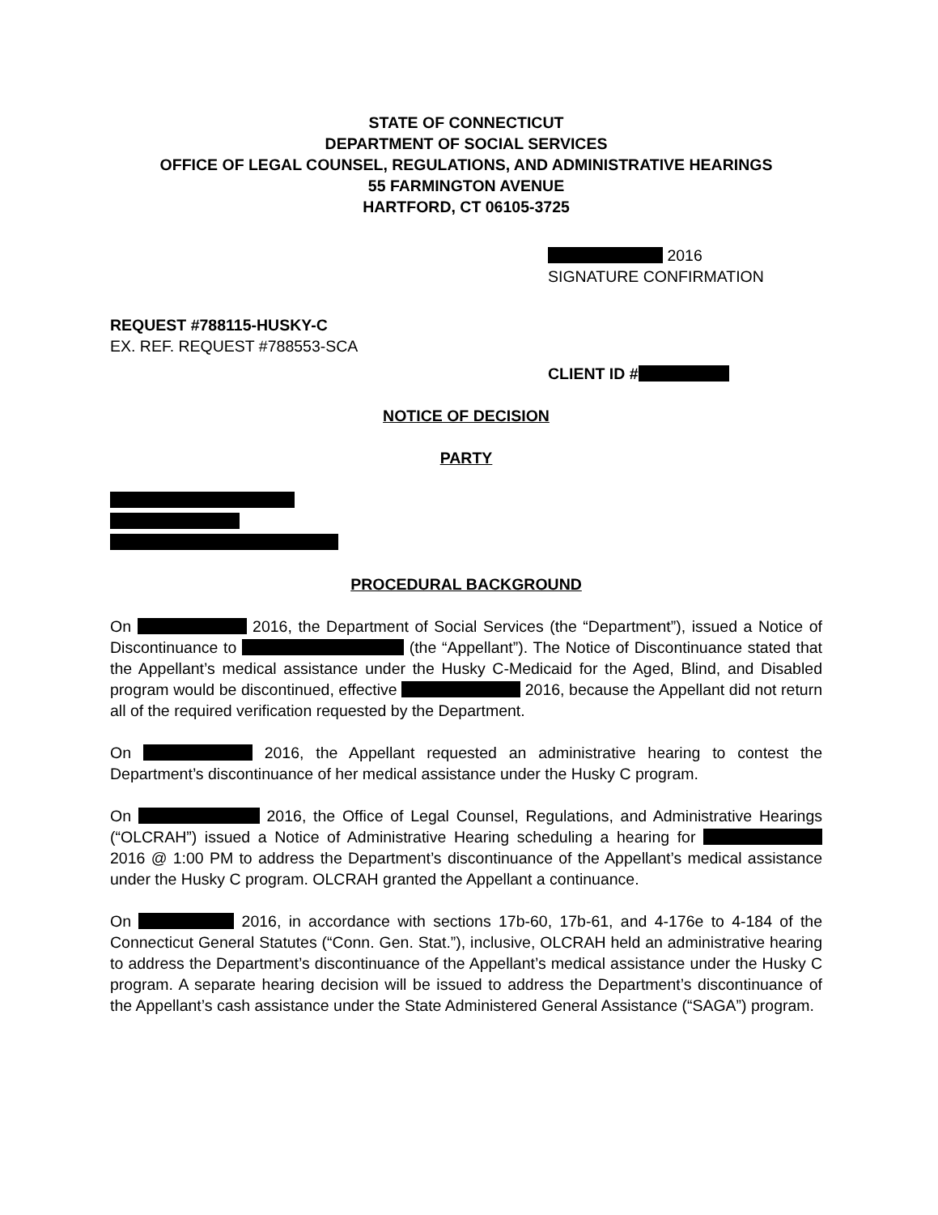STATE OF CONNECTICUT
DEPARTMENT OF SOCIAL SERVICES
OFFICE OF LEGAL COUNSEL, REGULATIONS, AND ADMINISTRATIVE HEARINGS
55 FARMINGTON AVENUE
HARTFORD, CT 06105-3725
2016
SIGNATURE CONFIRMATION
REQUEST #788115-HUSKY-C
EX. REF. REQUEST #788553-SCA
CLIENT ID #
NOTICE OF DECISION
PARTY
PROCEDURAL BACKGROUND
On 2016, the Department of Social Services (the “Department”), issued a Notice of Discontinuance to (the “Appellant”). The Notice of Discontinuance stated that the Appellant’s medical assistance under the Husky C-Medicaid for the Aged, Blind, and Disabled program would be discontinued, effective 2016, because the Appellant did not return all of the required verification requested by the Department.
On 2016, the Appellant requested an administrative hearing to contest the Department’s discontinuance of her medical assistance under the Husky C program.
On 2016, the Office of Legal Counsel, Regulations, and Administrative Hearings (“OLCRAH”) issued a Notice of Administrative Hearing scheduling a hearing for 2016 @ 1:00 PM to address the Department’s discontinuance of the Appellant’s medical assistance under the Husky C program. OLCRAH granted the Appellant a continuance.
On 2016, in accordance with sections 17b-60, 17b-61, and 4-176e to 4-184 of the Connecticut General Statutes (“Conn. Gen. Stat.”), inclusive, OLCRAH held an administrative hearing to address the Department’s discontinuance of the Appellant’s medical assistance under the Husky C program. A separate hearing decision will be issued to address the Department’s discontinuance of the Appellant’s cash assistance under the State Administered General Assistance (“SAGA”) program.